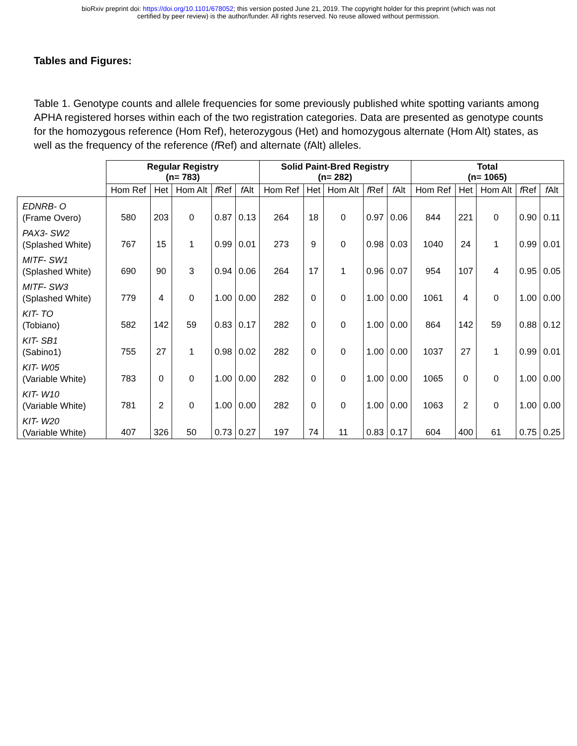bioRxiv preprint doi: https://doi.org/10.1101/678052; this version posted June 21, 2019. The copyright holder for this preprint (which was not
certified by peer review) is the author/funder. All rights reserved. No reuse allowed without permission.
Tables and Figures:
Table 1. Genotype counts and allele frequencies for some previously published white spotting variants among APHA registered horses within each of the two registration categories. Data are presented as genotype counts for the homozygous reference (Hom Ref), heterozygous (Het) and homozygous alternate (Hom Alt) states, as well as the frequency of the reference (f Ref) and alternate (f Alt) alleles.
| | Regular Registry (n= 783) | | | | | Solid Paint-Bred Registry (n= 282) | | | | | Total (n= 1065) | | | | |
| | Hom Ref | Het | Hom Alt | f Ref | f Alt | Hom Ref | Het | Hom Alt | f Ref | f Alt | Hom Ref | Het | Hom Alt | f Ref | f Alt |
| EDNRB- O (Frame Overo) | 580 | 203 | 0 | 0.87 | 0.13 | 264 | 18 | 0 | 0.97 | 0.06 | 844 | 221 | 0 | 0.90 | 0.11 |
| PAX3- SW2 (Splashed White) | 767 | 15 | 1 | 0.99 | 0.01 | 273 | 9 | 0 | 0.98 | 0.03 | 1040 | 24 | 1 | 0.99 | 0.01 |
| MITF- SW1 (Splashed White) | 690 | 90 | 3 | 0.94 | 0.06 | 264 | 17 | 1 | 0.96 | 0.07 | 954 | 107 | 4 | 0.95 | 0.05 |
| MITF- SW3 (Splashed White) | 779 | 4 | 0 | 1.00 | 0.00 | 282 | 0 | 0 | 1.00 | 0.00 | 1061 | 4 | 0 | 1.00 | 0.00 |
| KIT- TO (Tobiano) | 582 | 142 | 59 | 0.83 | 0.17 | 282 | 0 | 0 | 1.00 | 0.00 | 864 | 142 | 59 | 0.88 | 0.12 |
| KIT- SB1 (Sabino1) | 755 | 27 | 1 | 0.98 | 0.02 | 282 | 0 | 0 | 1.00 | 0.00 | 1037 | 27 | 1 | 0.99 | 0.01 |
| KIT- W05 (Variable White) | 783 | 0 | 0 | 1.00 | 0.00 | 282 | 0 | 0 | 1.00 | 0.00 | 1065 | 0 | 0 | 1.00 | 0.00 |
| KIT- W10 (Variable White) | 781 | 2 | 0 | 1.00 | 0.00 | 282 | 0 | 0 | 1.00 | 0.00 | 1063 | 2 | 0 | 1.00 | 0.00 |
| KIT- W20 (Variable White) | 407 | 326 | 50 | 0.73 | 0.27 | 197 | 74 | 11 | 0.83 | 0.17 | 604 | 400 | 61 | 0.75 | 0.25 |